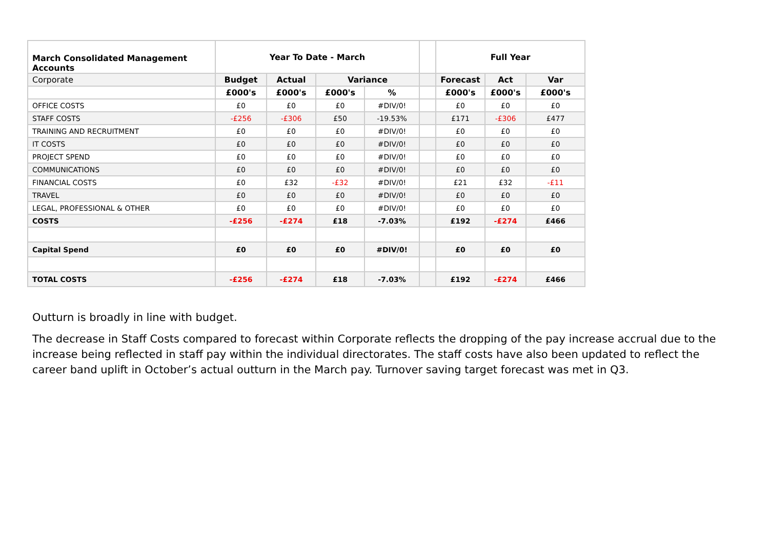| March Consolidated Management Accounts | Year To Date - March | | | | | Full Year | | |
| --- | --- | --- | --- | --- | --- | --- | --- | --- |
| Corporate | Budget | Actual | Variance | | | Forecast | Act | Var |
| | £000's | £000's | £000's | % | | £000's | £000's | £000's |
| OFFICE COSTS | £0 | £0 | £0 | #DIV/0! | | £0 | £0 | £0 |
| STAFF COSTS | -£256 | -£306 | £50 | -19.53% | | £171 | -£306 | £477 |
| TRAINING AND RECRUITMENT | £0 | £0 | £0 | #DIV/0! | | £0 | £0 | £0 |
| IT COSTS | £0 | £0 | £0 | #DIV/0! | | £0 | £0 | £0 |
| PROJECT SPEND | £0 | £0 | £0 | #DIV/0! | | £0 | £0 | £0 |
| COMMUNICATIONS | £0 | £0 | £0 | #DIV/0! | | £0 | £0 | £0 |
| FINANCIAL COSTS | £0 | £32 | -£32 | #DIV/0! | | £21 | £32 | -£11 |
| TRAVEL | £0 | £0 | £0 | #DIV/0! | | £0 | £0 | £0 |
| LEGAL, PROFESSIONAL & OTHER | £0 | £0 | £0 | #DIV/0! | | £0 | £0 | £0 |
| COSTS | -£256 | -£274 | £18 | -7.03% | | £192 | -£274 | £466 |
| Capital Spend | £0 | £0 | £0 | #DIV/0! | | £0 | £0 | £0 |
| TOTAL COSTS | -£256 | -£274 | £18 | -7.03% | | £192 | -£274 | £466 |
Outturn is broadly in line with budget.
The decrease in Staff Costs compared to forecast within Corporate reflects the dropping of the pay increase accrual due to the increase being reflected in staff pay within the individual directorates. The staff costs have also been updated to reflect the career band uplift in October’s actual outturn in the March pay. Turnover saving target forecast was met in Q3.